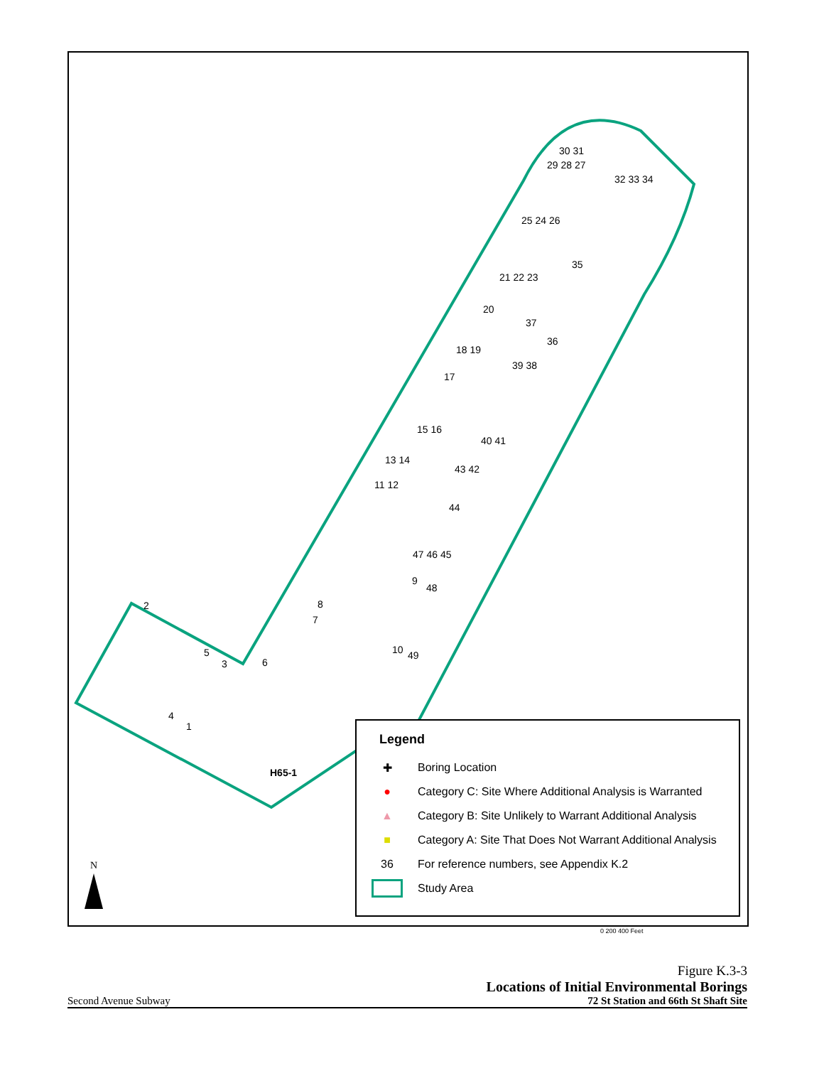N
H65-1
2
5
3 6
4
1
8
7
10 49
9
48
47 46 45
44
43 42
11 12
13 14
40 41
15 16
17
18 19
20
39 38
37
36
35
21 22 23
25 24 26
29 28 27
30 31
32 33 34
Legend
✚ Boring Location
● Category C: Site Where Additional Analysis is Warranted
▲ Category B: Site Unlikely to Warrant Additional Analysis
■ Category A: Site That Does Not Warrant Additional Analysis
36 For reference numbers, see Appendix K.2
Study Area
0 200 400 Feet
Figure K.3-3
Locations of Initial Environmental Borings
Second Avenue Subway 72 St Station and 66th St Shaft Site